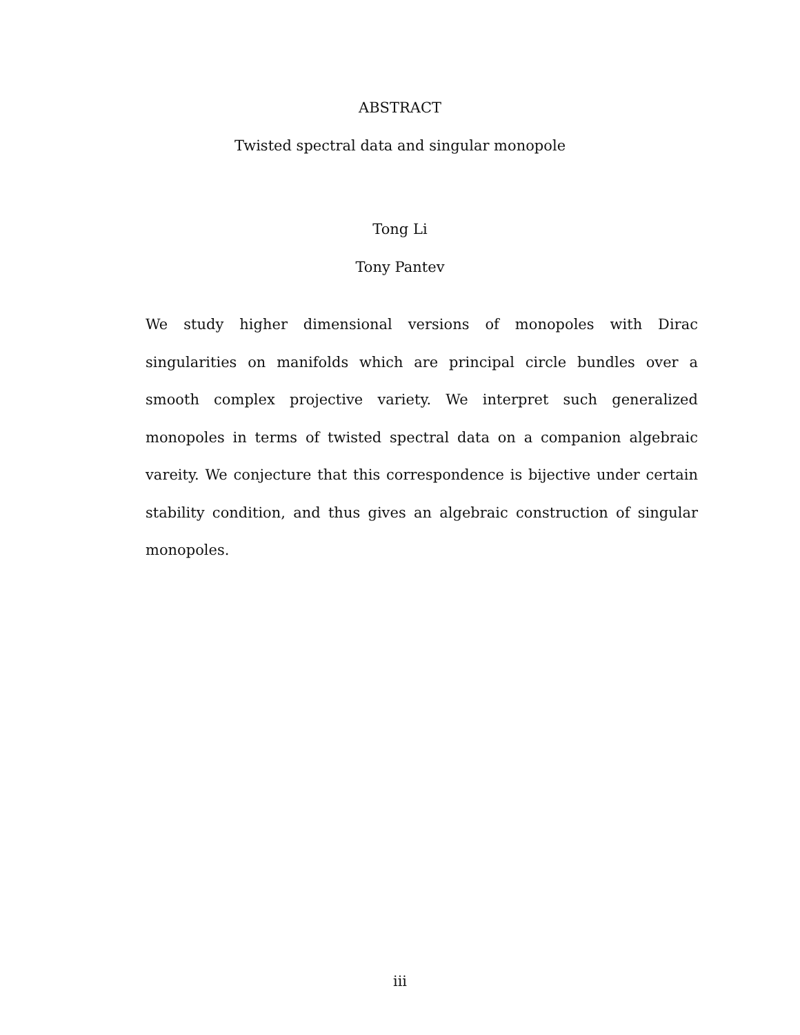ABSTRACT
Twisted spectral data and singular monopole
Tong Li
Tony Pantev
We study higher dimensional versions of monopoles with Dirac singularities on manifolds which are principal circle bundles over a smooth complex projective variety. We interpret such generalized monopoles in terms of twisted spectral data on a companion algebraic vareity. We conjecture that this correspondence is bijective under certain stability condition, and thus gives an algebraic construction of singular monopoles.
iii